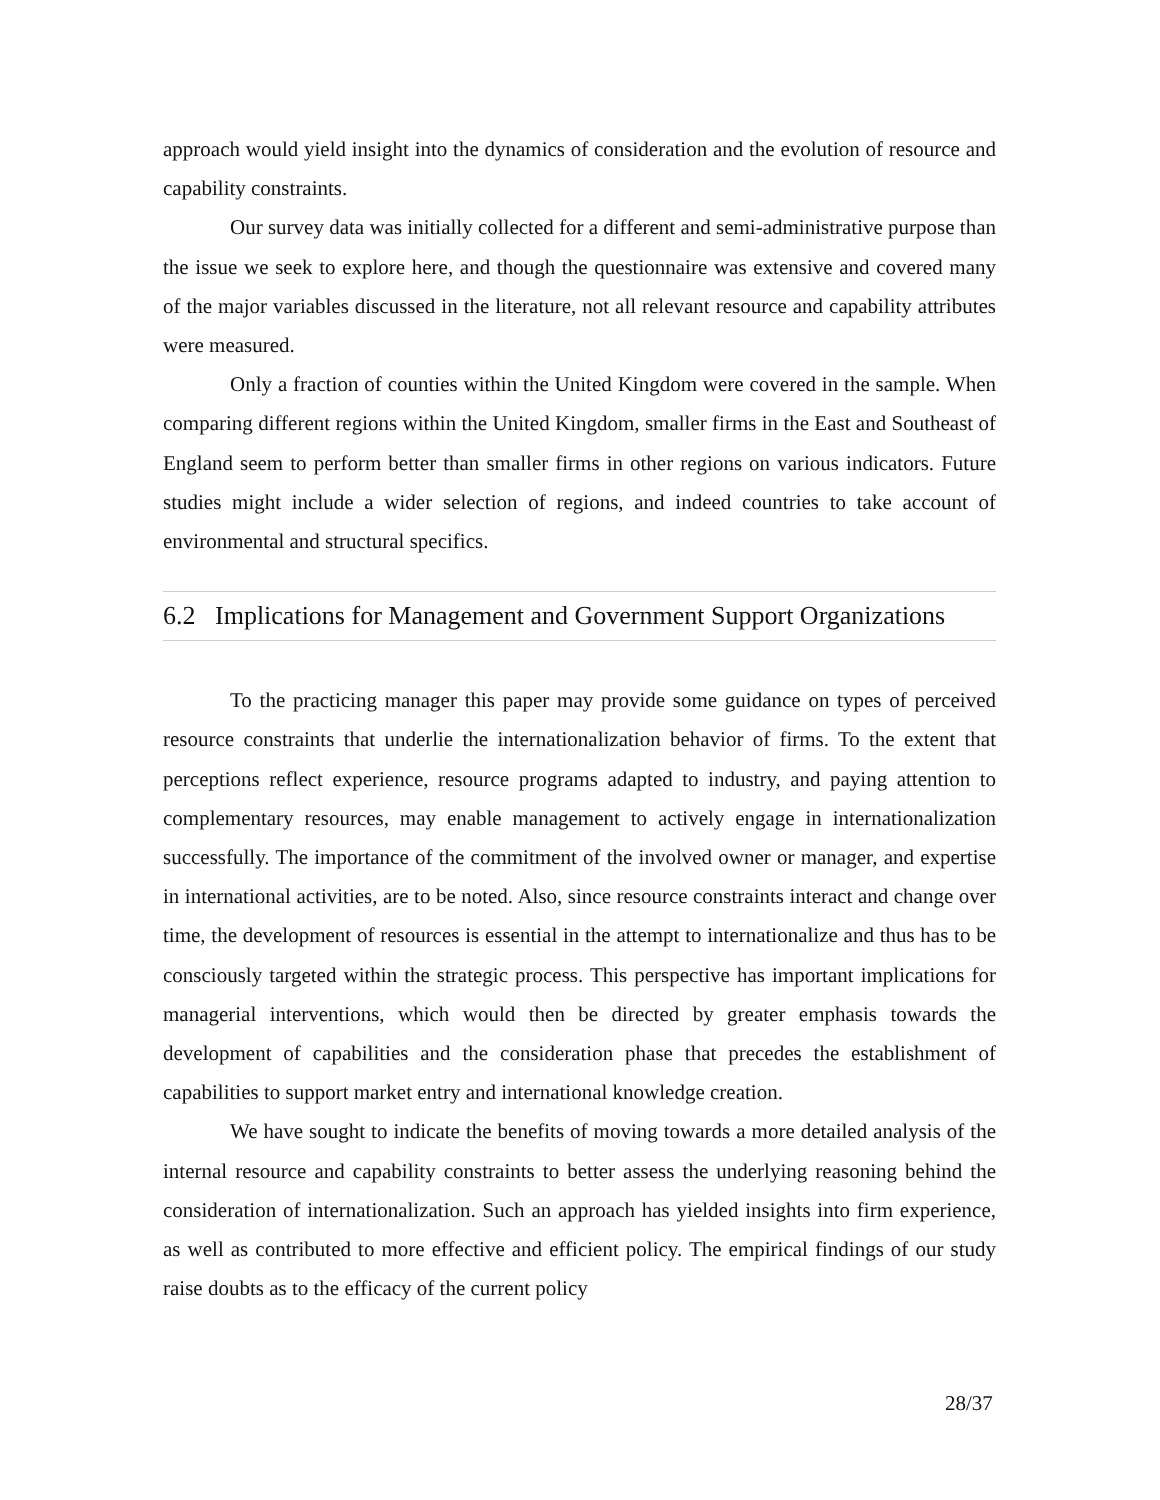approach would yield insight into the dynamics of consideration and the evolution of resource and capability constraints.
Our survey data was initially collected for a different and semi-administrative purpose than the issue we seek to explore here, and though the questionnaire was extensive and covered many of the major variables discussed in the literature, not all relevant resource and capability attributes were measured.
Only a fraction of counties within the United Kingdom were covered in the sample. When comparing different regions within the United Kingdom, smaller firms in the East and Southeast of England seem to perform better than smaller firms in other regions on various indicators. Future studies might include a wider selection of regions, and indeed countries to take account of environmental and structural specifics.
6.2 Implications for Management and Government Support Organizations
To the practicing manager this paper may provide some guidance on types of perceived resource constraints that underlie the internationalization behavior of firms. To the extent that perceptions reflect experience, resource programs adapted to industry, and paying attention to complementary resources, may enable management to actively engage in internationalization successfully. The importance of the commitment of the involved owner or manager, and expertise in international activities, are to be noted. Also, since resource constraints interact and change over time, the development of resources is essential in the attempt to internationalize and thus has to be consciously targeted within the strategic process. This perspective has important implications for managerial interventions, which would then be directed by greater emphasis towards the development of capabilities and the consideration phase that precedes the establishment of capabilities to support market entry and international knowledge creation.
We have sought to indicate the benefits of moving towards a more detailed analysis of the internal resource and capability constraints to better assess the underlying reasoning behind the consideration of internationalization. Such an approach has yielded insights into firm experience, as well as contributed to more effective and efficient policy. The empirical findings of our study raise doubts as to the efficacy of the current policy
28/37